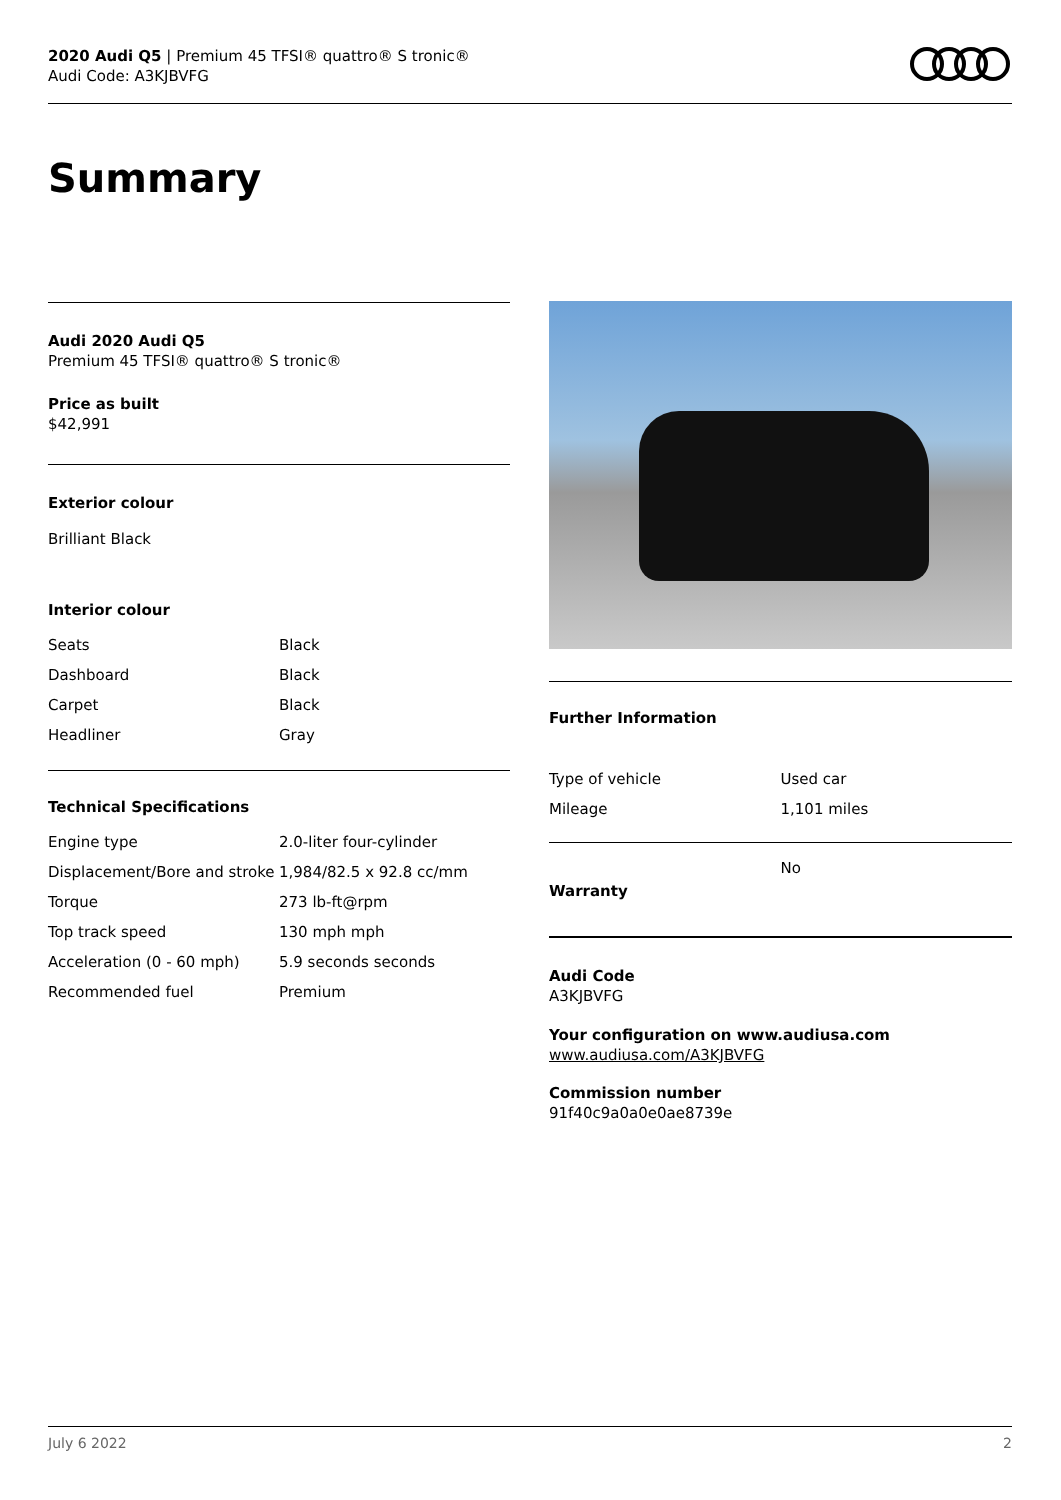2020 Audi Q5 | Premium 45 TFSI® quattro® S tronic®
Audi Code: A3KJBVFG
Summary
Audi 2020 Audi Q5
Premium 45 TFSI® quattro® S tronic®
Price as built
$42,991
Exterior colour
Brilliant Black
Interior colour
| Seats | Black |
| Dashboard | Black |
| Carpet | Black |
| Headliner | Gray |
Technical Specifications
| Engine type | 2.0-liter four-cylinder |
| Displacement/Bore and stroke | 1,984/82.5 x 92.8 cc/mm |
| Torque | 273 lb-ft@rpm |
| Top track speed | 130 mph mph |
| Acceleration (0 - 60 mph) | 5.9 seconds seconds |
| Recommended fuel | Premium |
Further Information
| Type of vehicle | Used car |
| Mileage | 1,101 miles |
| Warranty | No |
Audi Code
A3KJBVFG
Your configuration on www.audiusa.com
www.audiusa.com/A3KJBVFG
Commission number
91f40c9a0a0e0ae8739e
July 6 2022 2